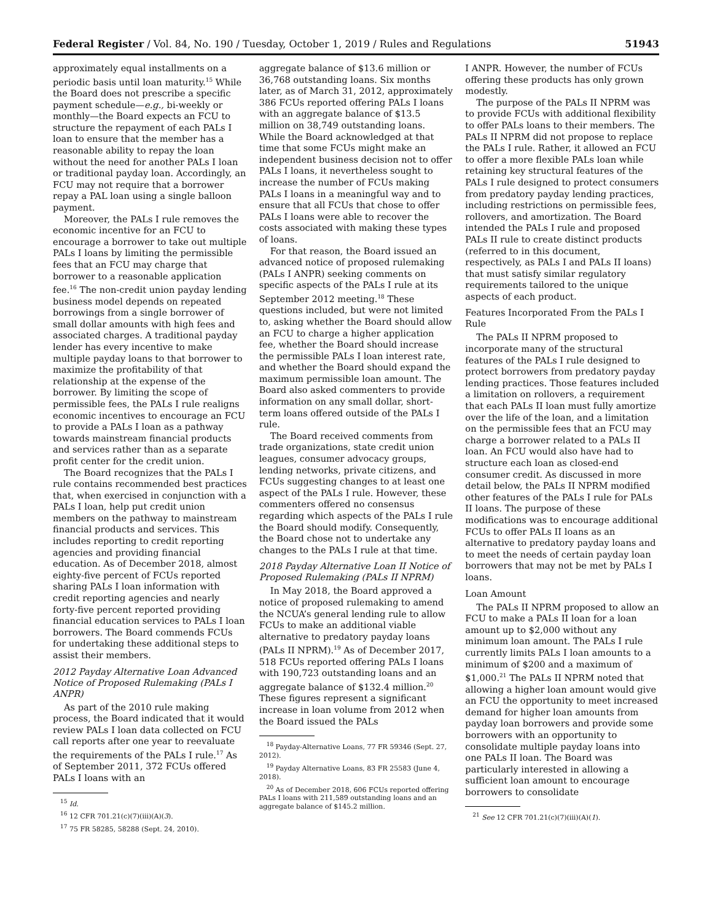Federal Register / Vol. 84, No. 190 / Tuesday, October 1, 2019 / Rules and Regulations 51943
approximately equal installments on a periodic basis until loan maturity.<sup>15</sup> While the Board does not prescribe a specific payment schedule—e.g., bi-weekly or monthly—the Board expects an FCU to structure the repayment of each PALs I loan to ensure that the member has a reasonable ability to repay the loan without the need for another PALs I loan or traditional payday loan. Accordingly, an FCU may not require that a borrower repay a PAL loan using a single balloon payment.
Moreover, the PALs I rule removes the economic incentive for an FCU to encourage a borrower to take out multiple PALs I loans by limiting the permissible fees that an FCU may charge that borrower to a reasonable application fee.<sup>16</sup> The non-credit union payday lending business model depends on repeated borrowings from a single borrower of small dollar amounts with high fees and associated charges. A traditional payday lender has every incentive to make multiple payday loans to that borrower to maximize the profitability of that relationship at the expense of the borrower. By limiting the scope of permissible fees, the PALs I rule realigns economic incentives to encourage an FCU to provide a PALs I loan as a pathway towards mainstream financial products and services rather than as a separate profit center for the credit union.
The Board recognizes that the PALs I rule contains recommended best practices that, when exercised in conjunction with a PALs I loan, help put credit union members on the pathway to mainstream financial products and services. This includes reporting to credit reporting agencies and providing financial education. As of December 2018, almost eighty-five percent of FCUs reported sharing PALs I loan information with credit reporting agencies and nearly forty-five percent reported providing financial education services to PALs I loan borrowers. The Board commends FCUs for undertaking these additional steps to assist their members.
2012 Payday Alternative Loan Advanced Notice of Proposed Rulemaking (PALs I ANPR)
As part of the 2010 rule making process, the Board indicated that it would review PALs I loan data collected on FCU call reports after one year to reevaluate the requirements of the PALs I rule.<sup>17</sup> As of September 2011, 372 FCUs offered PALs I loans with an
<sup>15</sup> Id.
<sup>16</sup> 12 CFR 701.21(c)(7)(iii)(A)(3).
<sup>17</sup> 75 FR 58285, 58288 (Sept. 24, 2010).
aggregate balance of $13.6 million or 36,768 outstanding loans. Six months later, as of March 31, 2012, approximately 386 FCUs reported offering PALs I loans with an aggregate balance of $13.5 million on 38,749 outstanding loans. While the Board acknowledged at that time that some FCUs might make an independent business decision not to offer PALs I loans, it nevertheless sought to increase the number of FCUs making PALs I loans in a meaningful way and to ensure that all FCUs that chose to offer PALs I loans were able to recover the costs associated with making these types of loans.
For that reason, the Board issued an advanced notice of proposed rulemaking (PALs I ANPR) seeking comments on specific aspects of the PALs I rule at its September 2012 meeting.<sup>18</sup> These questions included, but were not limited to, asking whether the Board should allow an FCU to charge a higher application fee, whether the Board should increase the permissible PALs I loan interest rate, and whether the Board should expand the maximum permissible loan amount. The Board also asked commenters to provide information on any small dollar, short-term loans offered outside of the PALs I rule.
The Board received comments from trade organizations, state credit union leagues, consumer advocacy groups, lending networks, private citizens, and FCUs suggesting changes to at least one aspect of the PALs I rule. However, these commenters offered no consensus regarding which aspects of the PALs I rule the Board should modify. Consequently, the Board chose not to undertake any changes to the PALs I rule at that time.
2018 Payday Alternative Loan II Notice of Proposed Rulemaking (PALs II NPRM)
In May 2018, the Board approved a notice of proposed rulemaking to amend the NCUA’s general lending rule to allow FCUs to make an additional viable alternative to predatory payday loans (PALs II NPRM).<sup>19</sup> As of December 2017, 518 FCUs reported offering PALs I loans with 190,723 outstanding loans and an aggregate balance of $132.4 million.<sup>20</sup> These figures represent a significant increase in loan volume from 2012 when the Board issued the PALs
<sup>18</sup> Payday-Alternative Loans, 77 FR 59346 (Sept. 27, 2012).
<sup>19</sup> Payday Alternative Loans, 83 FR 25583 (June 4, 2018).
<sup>20</sup> As of December 2018, 606 FCUs reported offering PALs I loans with 211,589 outstanding loans and an aggregate balance of $145.2 million.
I ANPR. However, the number of FCUs offering these products has only grown modestly.
The purpose of the PALs II NPRM was to provide FCUs with additional flexibility to offer PALs loans to their members. The PALs II NPRM did not propose to replace the PALs I rule. Rather, it allowed an FCU to offer a more flexible PALs loan while retaining key structural features of the PALs I rule designed to protect consumers from predatory payday lending practices, including restrictions on permissible fees, rollovers, and amortization. The Board intended the PALs I rule and proposed PALs II rule to create distinct products (referred to in this document, respectively, as PALs I and PALs II loans) that must satisfy similar regulatory requirements tailored to the unique aspects of each product.
Features Incorporated From the PALs I Rule
The PALs II NPRM proposed to incorporate many of the structural features of the PALs I rule designed to protect borrowers from predatory payday lending practices. Those features included a limitation on rollovers, a requirement that each PALs II loan must fully amortize over the life of the loan, and a limitation on the permissible fees that an FCU may charge a borrower related to a PALs II loan. An FCU would also have had to structure each loan as closed-end consumer credit. As discussed in more detail below, the PALs II NPRM modified other features of the PALs I rule for PALs II loans. The purpose of these modifications was to encourage additional FCUs to offer PALs II loans as an alternative to predatory payday loans and to meet the needs of certain payday loan borrowers that may not be met by PALs I loans.
Loan Amount
The PALs II NPRM proposed to allow an FCU to make a PALs II loan for a loan amount up to $2,000 without any minimum loan amount. The PALs I rule currently limits PALs I loan amounts to a minimum of $200 and a maximum of $1,000.<sup>21</sup> The PALs II NPRM noted that allowing a higher loan amount would give an FCU the opportunity to meet increased demand for higher loan amounts from payday loan borrowers and provide some borrowers with an opportunity to consolidate multiple payday loans into one PALs II loan. The Board was particularly interested in allowing a sufficient loan amount to encourage borrowers to consolidate
<sup>21</sup> See 12 CFR 701.21(c)(7)(iii)(A)(1).